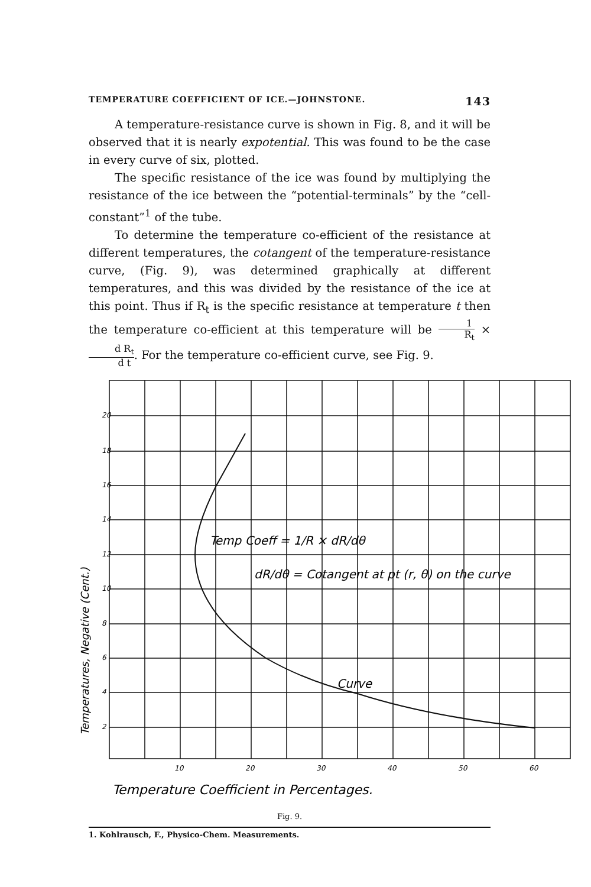TEMPERATURE COEFFICIENT OF ICE.—JOHNSTONE. 143
A temperature-resistance curve is shown in Fig. 8, and it will be observed that it is nearly expotential. This was found to be the case in every curve of six, plotted.
The specific resistance of the ice was found by multiplying the resistance of the ice between the “potential-terminals” by the “cell-constant”<sup>1</sup> of the tube.
To determine the temperature co-efficient of the resistance at different temperatures, the cotangent of the temperature-resistance curve, (Fig. 9), was determined graphically at different temperatures, and this was divided by the resistance of the ice at this point. Thus if R<sub>t</sub> is the specific resistance at temperature t then the temperature co-efficient at this temperature will be 1 R<sub>t</sub> × d R<sub>t</sub> d t. For the temperature co-efficient curve, see Fig. 9.
20
18
16
14
12
10
8
6
4
2
10
20
30
40
50
60
Temp Coeff = 1/R × dR/dθ
dR/dθ = Cotangent at pt (r, θ) on the curve
Curve
Temperature Coefficient in Percentages.
Temperatures, Negative (Cent.)
Fig. 9.
1. Kohlrausch, F., Physico-Chem. Measurements.